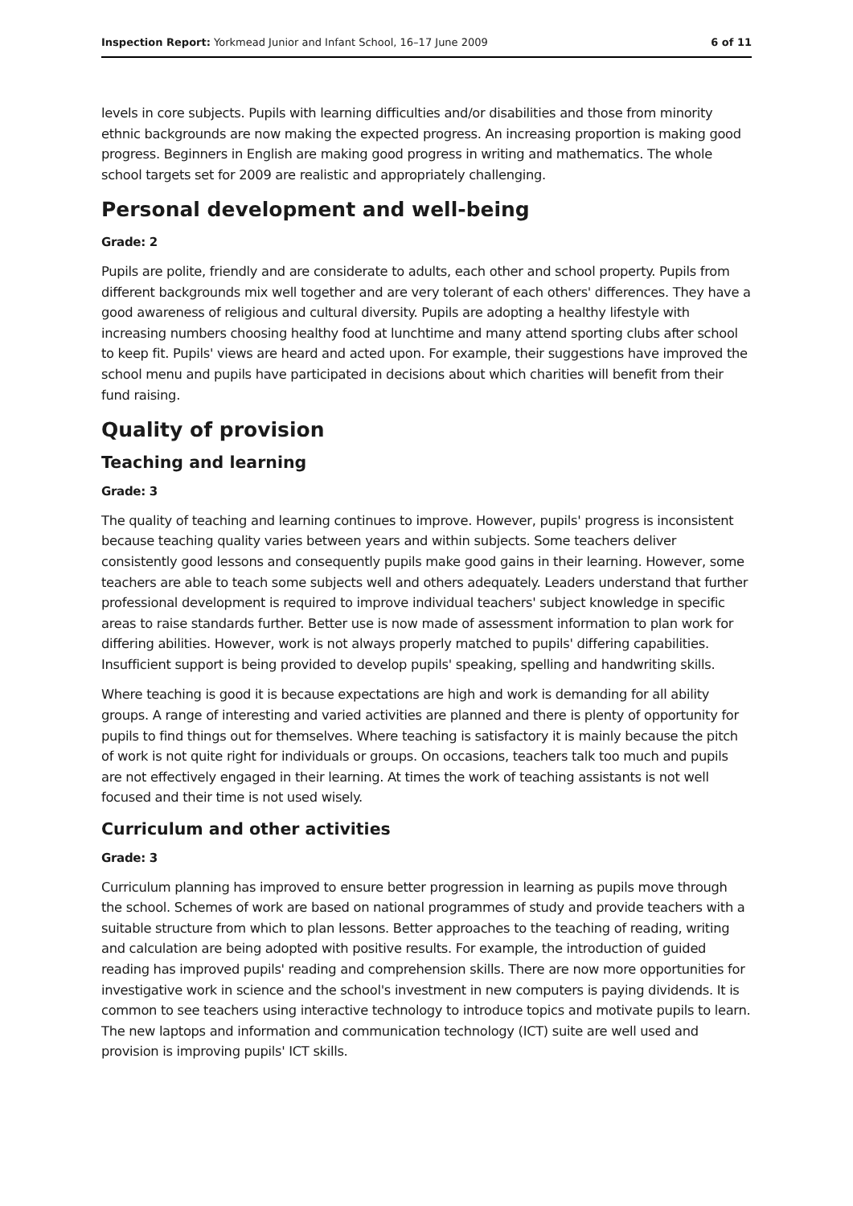Inspection Report: Yorkmead Junior and Infant School, 16–17 June 2009 6 of 11
levels in core subjects. Pupils with learning difficulties and/or disabilities and those from minority ethnic backgrounds are now making the expected progress. An increasing proportion is making good progress. Beginners in English are making good progress in writing and mathematics. The whole school targets set for 2009 are realistic and appropriately challenging.
Personal development and well-being
Grade: 2
Pupils are polite, friendly and are considerate to adults, each other and school property. Pupils from different backgrounds mix well together and are very tolerant of each others' differences. They have a good awareness of religious and cultural diversity. Pupils are adopting a healthy lifestyle with increasing numbers choosing healthy food at lunchtime and many attend sporting clubs after school to keep fit. Pupils' views are heard and acted upon. For example, their suggestions have improved the school menu and pupils have participated in decisions about which charities will benefit from their fund raising.
Quality of provision
Teaching and learning
Grade: 3
The quality of teaching and learning continues to improve. However, pupils' progress is inconsistent because teaching quality varies between years and within subjects. Some teachers deliver consistently good lessons and consequently pupils make good gains in their learning. However, some teachers are able to teach some subjects well and others adequately. Leaders understand that further professional development is required to improve individual teachers' subject knowledge in specific areas to raise standards further. Better use is now made of assessment information to plan work for differing abilities. However, work is not always properly matched to pupils' differing capabilities. Insufficient support is being provided to develop pupils' speaking, spelling and handwriting skills.
Where teaching is good it is because expectations are high and work is demanding for all ability groups. A range of interesting and varied activities are planned and there is plenty of opportunity for pupils to find things out for themselves. Where teaching is satisfactory it is mainly because the pitch of work is not quite right for individuals or groups. On occasions, teachers talk too much and pupils are not effectively engaged in their learning. At times the work of teaching assistants is not well focused and their time is not used wisely.
Curriculum and other activities
Grade: 3
Curriculum planning has improved to ensure better progression in learning as pupils move through the school. Schemes of work are based on national programmes of study and provide teachers with a suitable structure from which to plan lessons. Better approaches to the teaching of reading, writing and calculation are being adopted with positive results. For example, the introduction of guided reading has improved pupils' reading and comprehension skills. There are now more opportunities for investigative work in science and the school's investment in new computers is paying dividends. It is common to see teachers using interactive technology to introduce topics and motivate pupils to learn. The new laptops and information and communication technology (ICT) suite are well used and provision is improving pupils' ICT skills.